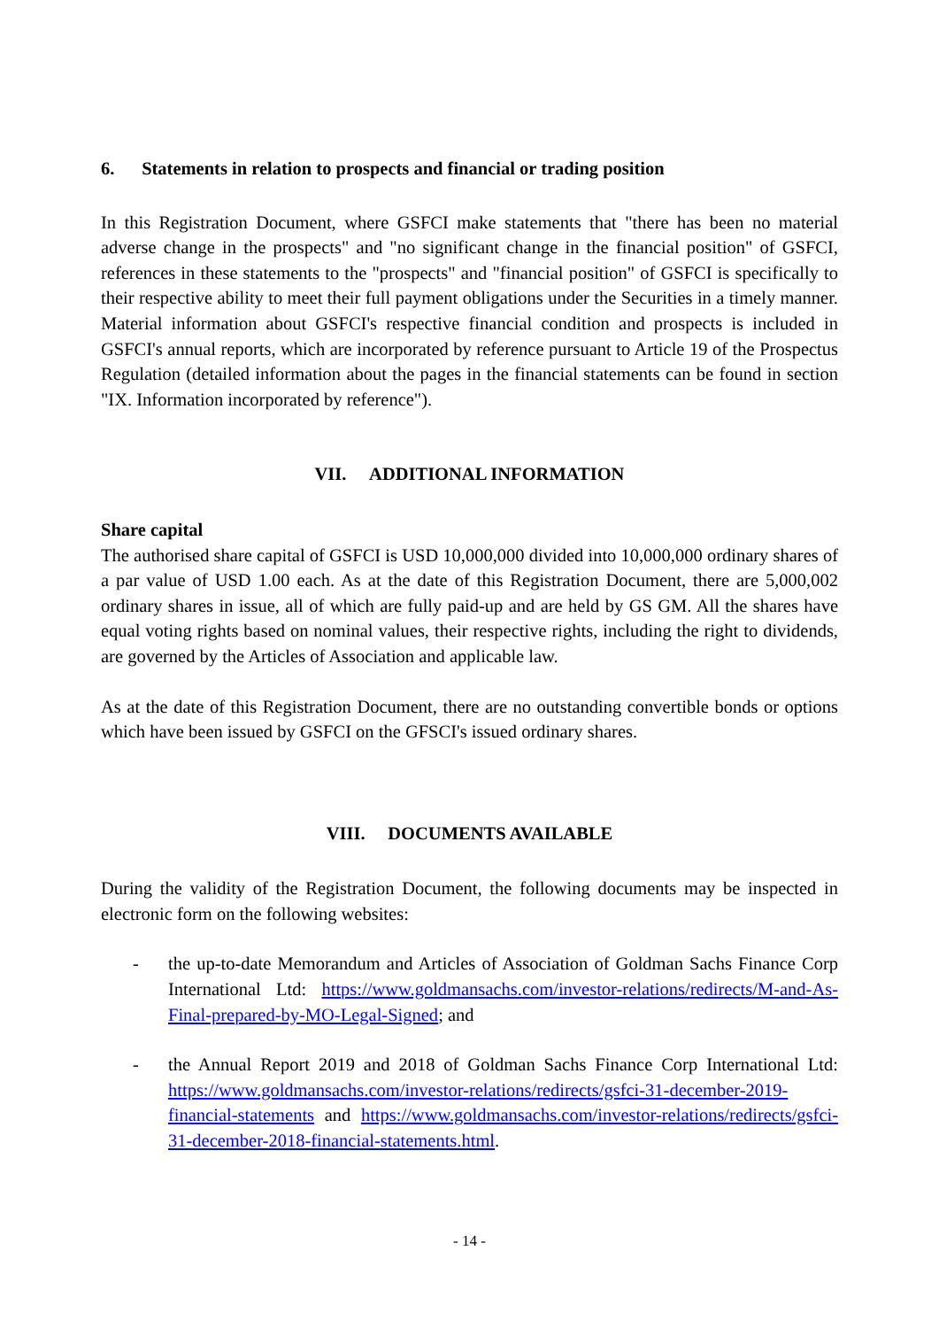6. Statements in relation to prospects and financial or trading position
In this Registration Document, where GSFCI make statements that "there has been no material adverse change in the prospects" and "no significant change in the financial position" of GSFCI, references in these statements to the "prospects" and "financial position" of GSFCI is specifically to their respective ability to meet their full payment obligations under the Securities in a timely manner. Material information about GSFCI's respective financial condition and prospects is included in GSFCI's annual reports, which are incorporated by reference pursuant to Article 19 of the Prospectus Regulation (detailed information about the pages in the financial statements can be found in section "IX. Information incorporated by reference").
VII. ADDITIONAL INFORMATION
Share capital
The authorised share capital of GSFCI is USD 10,000,000 divided into 10,000,000 ordinary shares of a par value of USD 1.00 each. As at the date of this Registration Document, there are 5,000,002 ordinary shares in issue, all of which are fully paid-up and are held by GS GM. All the shares have equal voting rights based on nominal values, their respective rights, including the right to dividends, are governed by the Articles of Association and applicable law.
As at the date of this Registration Document, there are no outstanding convertible bonds or options which have been issued by GSFCI on the GFSCI's issued ordinary shares.
VIII. DOCUMENTS AVAILABLE
During the validity of the Registration Document, the following documents may be inspected in electronic form on the following websites:
- the up-to-date Memorandum and Articles of Association of Goldman Sachs Finance Corp International Ltd: https://www.goldmansachs.com/investor-relations/redirects/M-and-As-Final-prepared-by-MO-Legal-Signed; and
- the Annual Report 2019 and 2018 of Goldman Sachs Finance Corp International Ltd: https://www.goldmansachs.com/investor-relations/redirects/gsfci-31-december-2019-financial-statements and https://www.goldmansachs.com/investor-relations/redirects/gsfci-31-december-2018-financial-statements.html.
- 14 -